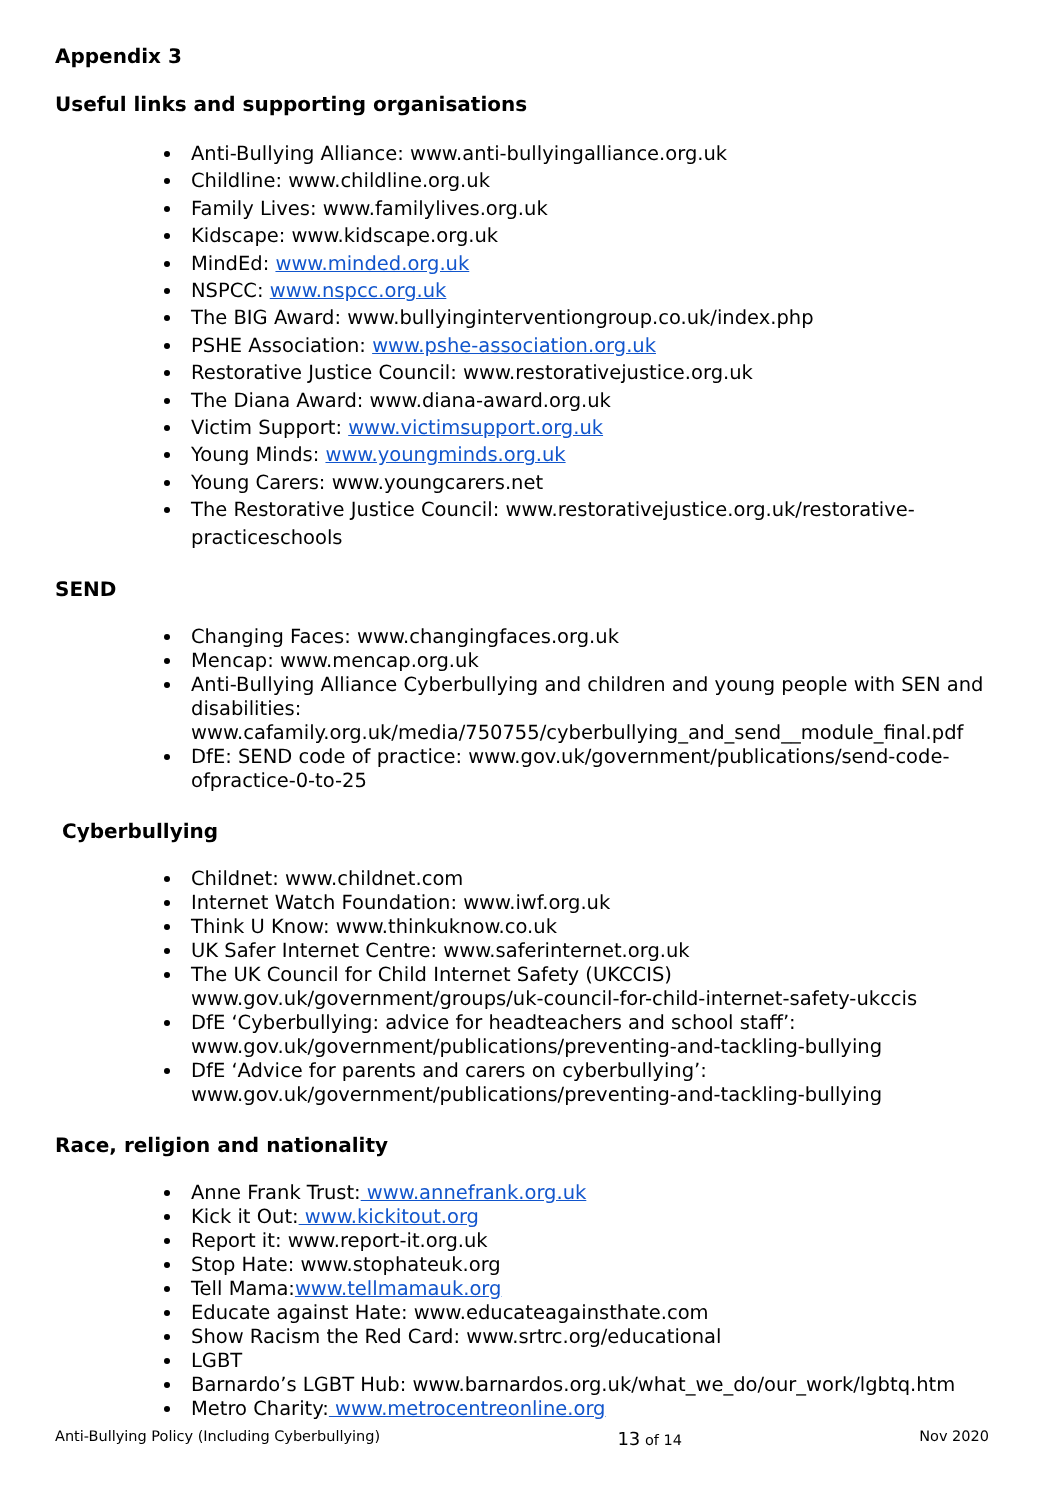Appendix 3
Useful links and supporting organisations
Anti-Bullying Alliance: www.anti-bullyingalliance.org.uk
Childline: www.childline.org.uk
Family Lives: www.familylives.org.uk
Kidscape: www.kidscape.org.uk
MindEd: www.minded.org.uk
NSPCC: www.nspcc.org.uk
The BIG Award: www.bullyinginterventiongroup.co.uk/index.php
PSHE Association: www.pshe-association.org.uk
Restorative Justice Council: www.restorativejustice.org.uk
The Diana Award: www.diana-award.org.uk
Victim Support: www.victimsupport.org.uk
Young Minds: www.youngminds.org.uk
Young Carers: www.youngcarers.net
The Restorative Justice Council: www.restorativejustice.org.uk/restorative-practiceschools
SEND
Changing Faces: www.changingfaces.org.uk
Mencap: www.mencap.org.uk
Anti-Bullying Alliance Cyberbullying and children and young people with SEN and disabilities: www.cafamily.org.uk/media/750755/cyberbullying_and_send__module_final.pdf
DfE: SEND code of practice: www.gov.uk/government/publications/send-code-ofpractice-0-to-25
Cyberbullying
Childnet: www.childnet.com
Internet Watch Foundation: www.iwf.org.uk
Think U Know: www.thinkuknow.co.uk
UK Safer Internet Centre: www.saferinternet.org.uk
The UK Council for Child Internet Safety (UKCCIS) www.gov.uk/government/groups/uk-council-for-child-internet-safety-ukccis
DfE ‘Cyberbullying: advice for headteachers and school staff’: www.gov.uk/government/publications/preventing-and-tackling-bullying
DfE ‘Advice for parents and carers on cyberbullying’: www.gov.uk/government/publications/preventing-and-tackling-bullying
Race, religion and nationality
Anne Frank Trust: www.annefrank.org.uk
Kick it Out: www.kickitout.org
Report it: www.report-it.org.uk
Stop Hate: www.stophateuk.org
Tell Mama:www.tellmamauk.org
Educate against Hate: www.educateagainsthate.com
Show Racism the Red Card: www.srtrc.org/educational
LGBT
Barnardo’s LGBT Hub: www.barnardos.org.uk/what_we_do/our_work/lgbtq.htm
Metro Charity: www.metrocentreonline.org
Anti-Bullying Policy (Including Cyberbullying) 13 of 14 Nov 2020